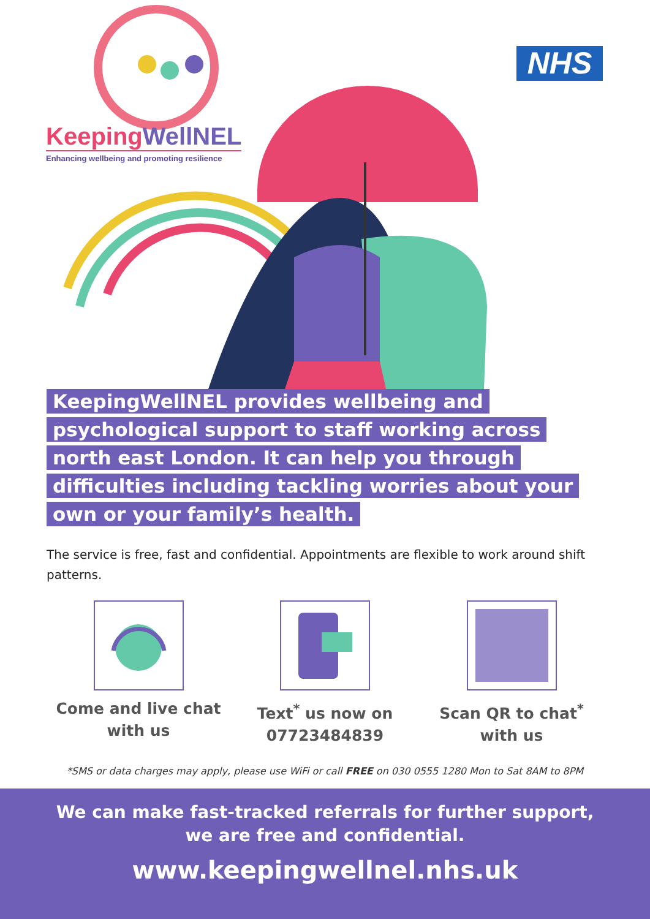KeepingWellNEL
Enhancing wellbeing and promoting resilience
NHS
KeepingWellNEL provides wellbeing and
psychological support to staff working across
north east London. It can help you through
difficulties including tackling worries about your
own or your family’s health.
The service is free, fast and confidential. Appointments are flexible to work around shift patterns.
Come and live chat with us Text<sup>*</sup> us now on 07723484839 Scan QR to chat<sup>*</sup> with us
*SMS or data charges may apply, please use WiFi or call FREE on 030 0555 1280 Mon to Sat 8AM to 8PM
We can make fast-tracked referrals for further support,
we are free and confidential.
www.keepingwellnel.nhs.uk